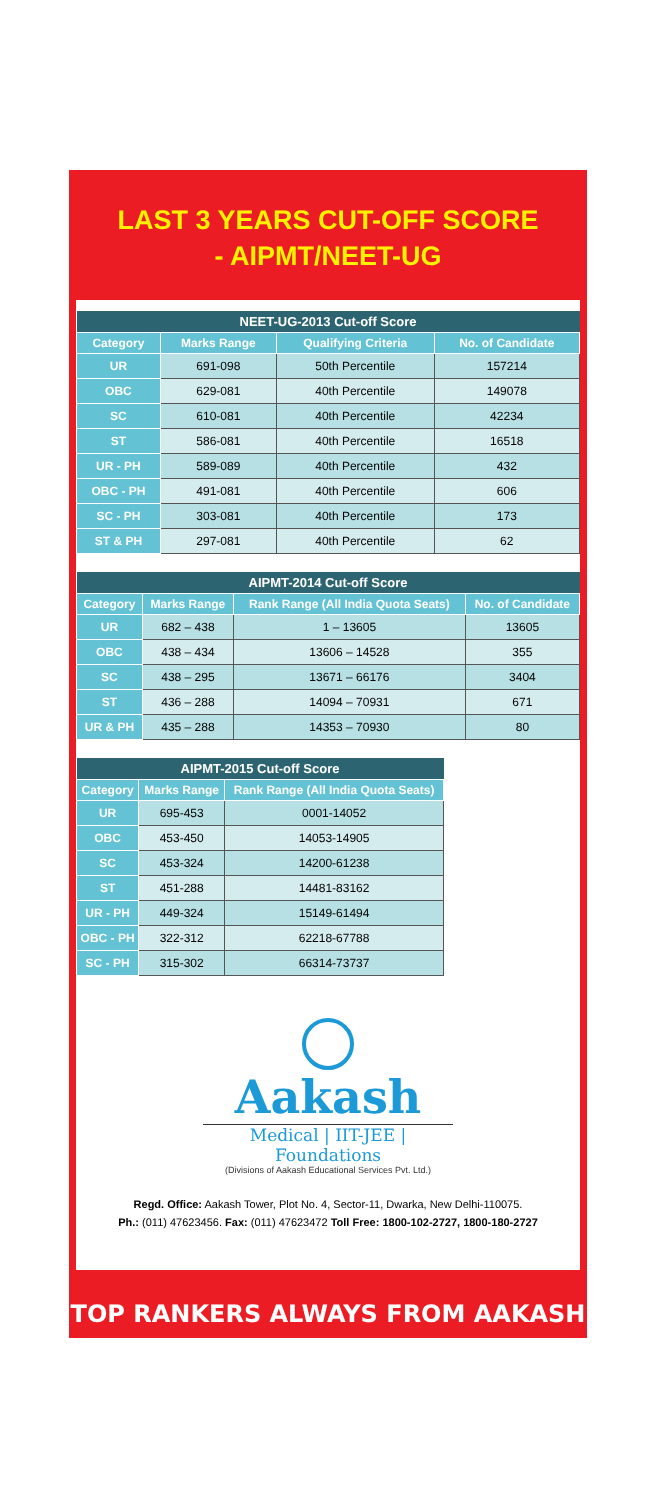LAST 3 YEARS CUT-OFF SCORE
- AIPMT/NEET-UG
| NEET-UG-2013 Cut-off Score | | | |
| --- | --- | --- | --- |
| Category | Marks Range | Qualifying Criteria | No. of Candidate |
| UR | 691-098 | 50th Percentile | 157214 |
| OBC | 629-081 | 40th Percentile | 149078 |
| SC | 610-081 | 40th Percentile | 42234 |
| ST | 586-081 | 40th Percentile | 16518 |
| UR - PH | 589-089 | 40th Percentile | 432 |
| OBC - PH | 491-081 | 40th Percentile | 606 |
| SC - PH | 303-081 | 40th Percentile | 173 |
| ST & PH | 297-081 | 40th Percentile | 62 |
| AIPMT-2014 Cut-off Score | | | |
| --- | --- | --- | --- |
| Category | Marks Range | Rank Range (All India Quota Seats) | No. of Candidate |
| UR | 682 – 438 | 1 – 13605 | 13605 |
| OBC | 438 – 434 | 13606 – 14528 | 355 |
| SC | 438 – 295 | 13671 – 66176 | 3404 |
| ST | 436 – 288 | 14094 – 70931 | 671 |
| UR & PH | 435 – 288 | 14353 – 70930 | 80 |
| AIPMT-2015 Cut-off Score | | |
| --- | --- | --- |
| Category | Marks Range | Rank Range (All India Quota Seats) |
| UR | 695-453 | 0001-14052 |
| OBC | 453-450 | 14053-14905 |
| SC | 453-324 | 14200-61238 |
| ST | 451-288 | 14481-83162 |
| UR - PH | 449-324 | 15149-61494 |
| OBC - PH | 322-312 | 62218-67788 |
| SC - PH | 315-302 | 66314-73737 |
Aakash
Medical | IIT-JEE | Foundations
(Divisions of Aakash Educational Services Pvt. Ltd.)
Regd. Office: Aakash Tower, Plot No. 4, Sector-11, Dwarka, New Delhi-110075.
Ph.: (011) 47623456. Fax: (011) 47623472 Toll Free: 1800-102-2727, 1800-180-2727
TOP RANKERS ALWAYS FROM AAKASH